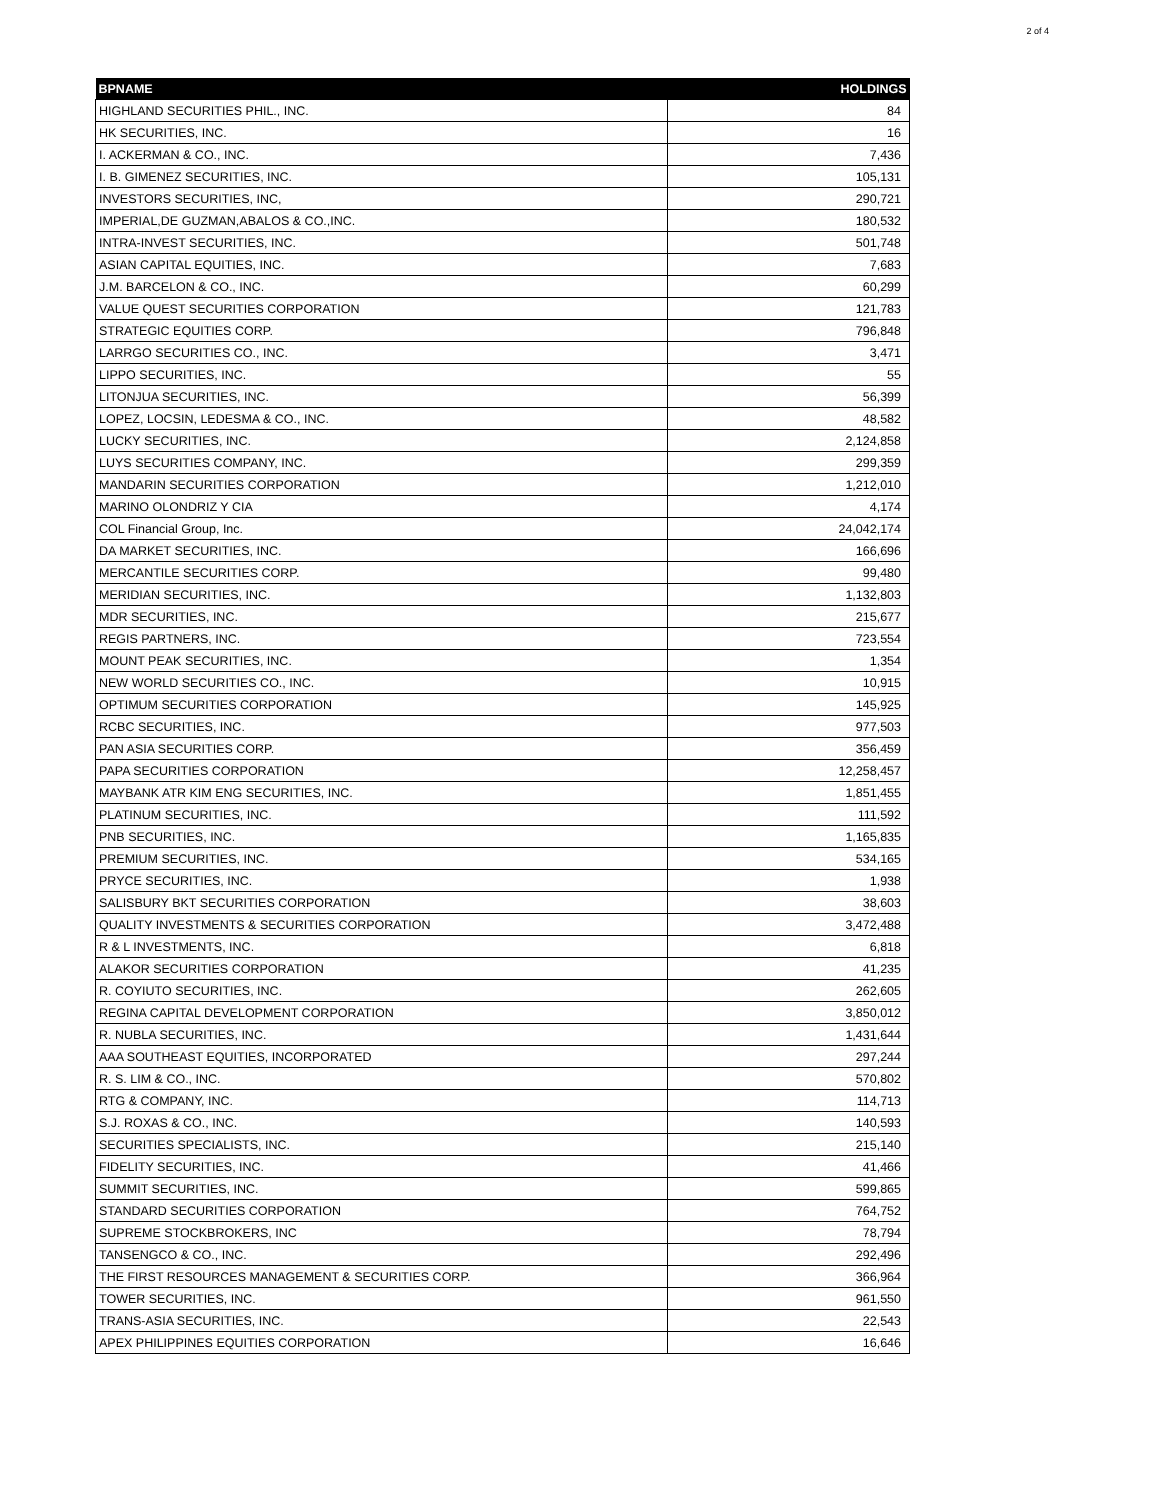2 of 4
| BPNAME | HOLDINGS |
| --- | --- |
| HIGHLAND SECURITIES PHIL., INC. | 84 |
| HK SECURITIES, INC. | 16 |
| I. ACKERMAN & CO., INC. | 7,436 |
| I. B. GIMENEZ SECURITIES, INC. | 105,131 |
| INVESTORS SECURITIES, INC, | 290,721 |
| IMPERIAL,DE GUZMAN,ABALOS & CO.,INC. | 180,532 |
| INTRA-INVEST SECURITIES, INC. | 501,748 |
| ASIAN CAPITAL EQUITIES, INC. | 7,683 |
| J.M. BARCELON & CO., INC. | 60,299 |
| VALUE QUEST SECURITIES CORPORATION | 121,783 |
| STRATEGIC EQUITIES CORP. | 796,848 |
| LARRGO SECURITIES CO., INC. | 3,471 |
| LIPPO SECURITIES, INC. | 55 |
| LITONJUA SECURITIES, INC. | 56,399 |
| LOPEZ, LOCSIN, LEDESMA & CO., INC. | 48,582 |
| LUCKY SECURITIES, INC. | 2,124,858 |
| LUYS SECURITIES COMPANY, INC. | 299,359 |
| MANDARIN SECURITIES CORPORATION | 1,212,010 |
| MARINO OLONDRIZ Y CIA | 4,174 |
| COL Financial Group, Inc. | 24,042,174 |
| DA MARKET SECURITIES, INC. | 166,696 |
| MERCANTILE SECURITIES CORP. | 99,480 |
| MERIDIAN SECURITIES, INC. | 1,132,803 |
| MDR SECURITIES, INC. | 215,677 |
| REGIS PARTNERS, INC. | 723,554 |
| MOUNT PEAK SECURITIES, INC. | 1,354 |
| NEW WORLD SECURITIES CO., INC. | 10,915 |
| OPTIMUM SECURITIES CORPORATION | 145,925 |
| RCBC SECURITIES, INC. | 977,503 |
| PAN ASIA SECURITIES CORP. | 356,459 |
| PAPA SECURITIES CORPORATION | 12,258,457 |
| MAYBANK ATR KIM ENG SECURITIES, INC. | 1,851,455 |
| PLATINUM SECURITIES, INC. | 111,592 |
| PNB SECURITIES, INC. | 1,165,835 |
| PREMIUM SECURITIES, INC. | 534,165 |
| PRYCE SECURITIES, INC. | 1,938 |
| SALISBURY BKT SECURITIES CORPORATION | 38,603 |
| QUALITY INVESTMENTS & SECURITIES CORPORATION | 3,472,488 |
| R & L INVESTMENTS, INC. | 6,818 |
| ALAKOR SECURITIES CORPORATION | 41,235 |
| R. COYIUTO SECURITIES, INC. | 262,605 |
| REGINA CAPITAL DEVELOPMENT CORPORATION | 3,850,012 |
| R. NUBLA SECURITIES, INC. | 1,431,644 |
| AAA SOUTHEAST EQUITIES, INCORPORATED | 297,244 |
| R. S. LIM & CO., INC. | 570,802 |
| RTG & COMPANY, INC. | 114,713 |
| S.J. ROXAS & CO., INC. | 140,593 |
| SECURITIES SPECIALISTS, INC. | 215,140 |
| FIDELITY SECURITIES, INC. | 41,466 |
| SUMMIT SECURITIES, INC. | 599,865 |
| STANDARD SECURITIES CORPORATION | 764,752 |
| SUPREME STOCKBROKERS, INC | 78,794 |
| TANSENGCO & CO., INC. | 292,496 |
| THE FIRST RESOURCES MANAGEMENT & SECURITIES CORP. | 366,964 |
| TOWER SECURITIES, INC. | 961,550 |
| TRANS-ASIA SECURITIES, INC. | 22,543 |
| APEX PHILIPPINES EQUITIES CORPORATION | 16,646 |